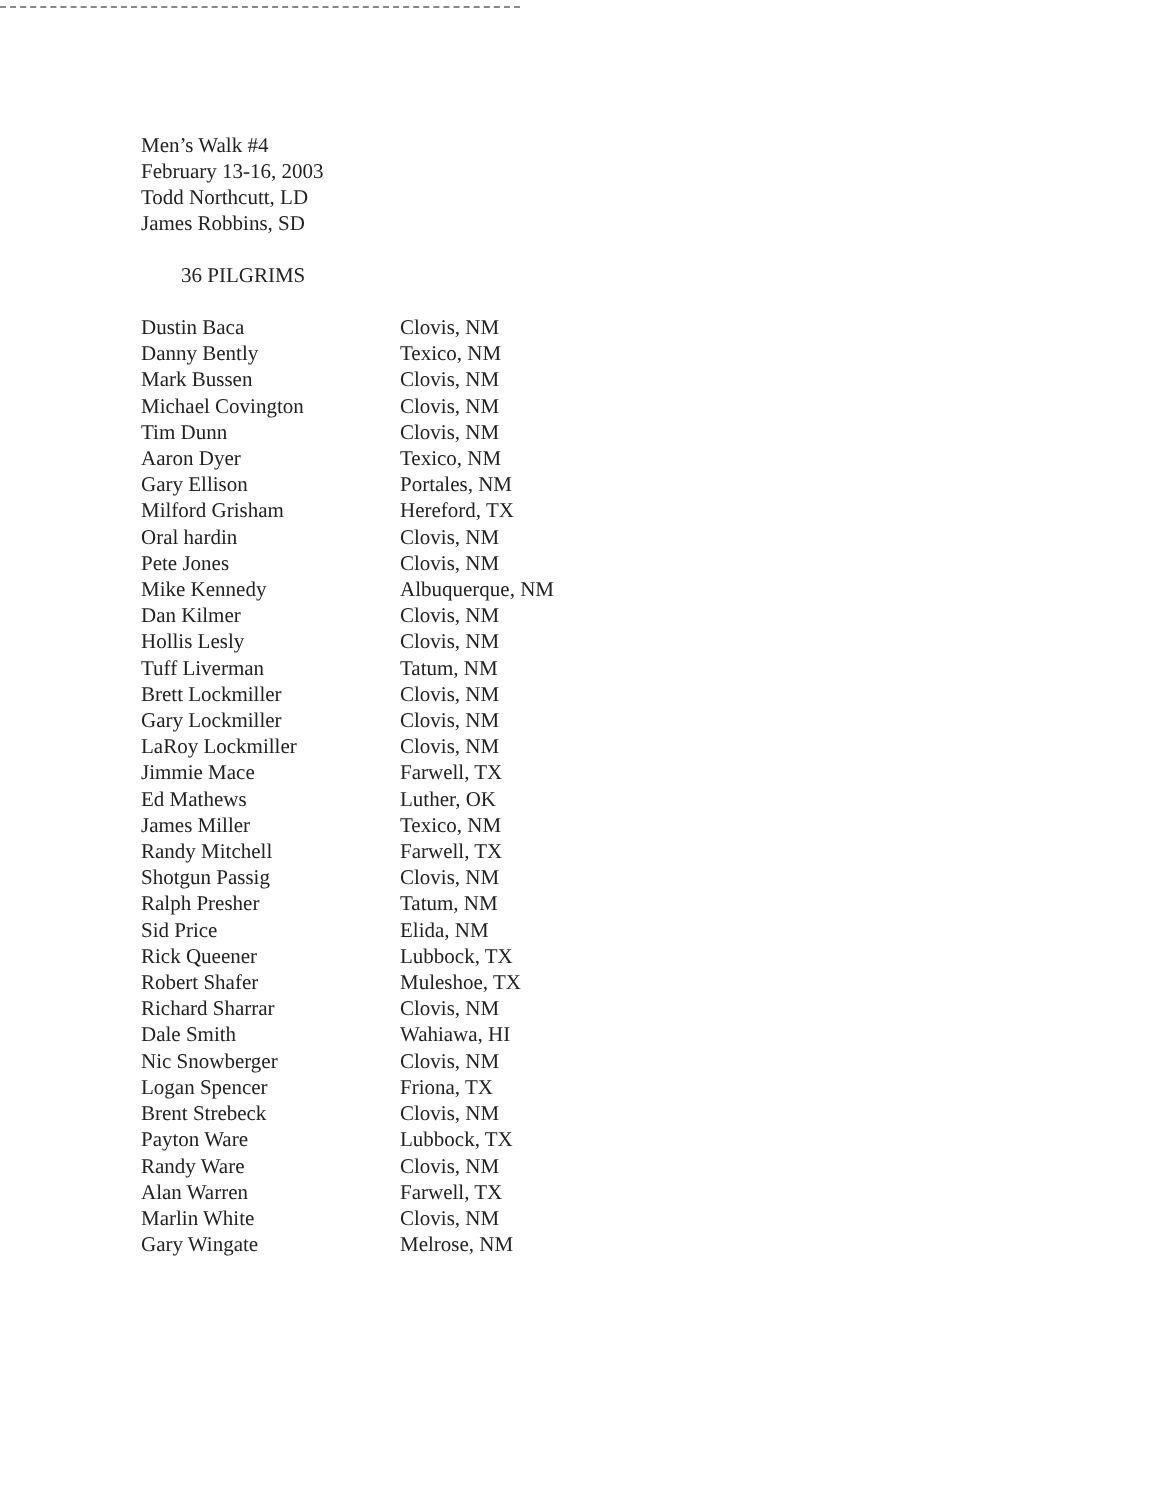Men’s Walk #4
February 13-16, 2003
Todd Northcutt, LD
James Robbins, SD
36 PILGRIMS
| Dustin Baca | Clovis, NM |
| Danny Bently | Texico, NM |
| Mark Bussen | Clovis, NM |
| Michael Covington | Clovis, NM |
| Tim Dunn | Clovis, NM |
| Aaron Dyer | Texico, NM |
| Gary Ellison | Portales, NM |
| Milford Grisham | Hereford, TX |
| Oral hardin | Clovis, NM |
| Pete Jones | Clovis, NM |
| Mike Kennedy | Albuquerque, NM |
| Dan Kilmer | Clovis, NM |
| Hollis Lesly | Clovis, NM |
| Tuff Liverman | Tatum, NM |
| Brett Lockmiller | Clovis, NM |
| Gary Lockmiller | Clovis, NM |
| LaRoy Lockmiller | Clovis, NM |
| Jimmie Mace | Farwell, TX |
| Ed Mathews | Luther, OK |
| James Miller | Texico, NM |
| Randy Mitchell | Farwell, TX |
| Shotgun Passig | Clovis, NM |
| Ralph Presher | Tatum, NM |
| Sid Price | Elida, NM |
| Rick Queener | Lubbock, TX |
| Robert Shafer | Muleshoe, TX |
| Richard Sharrar | Clovis, NM |
| Dale Smith | Wahiawa, HI |
| Nic Snowberger | Clovis, NM |
| Logan Spencer | Friona, TX |
| Brent Strebeck | Clovis, NM |
| Payton Ware | Lubbock, TX |
| Randy Ware | Clovis, NM |
| Alan Warren | Farwell, TX |
| Marlin White | Clovis, NM |
| Gary Wingate | Melrose, NM |